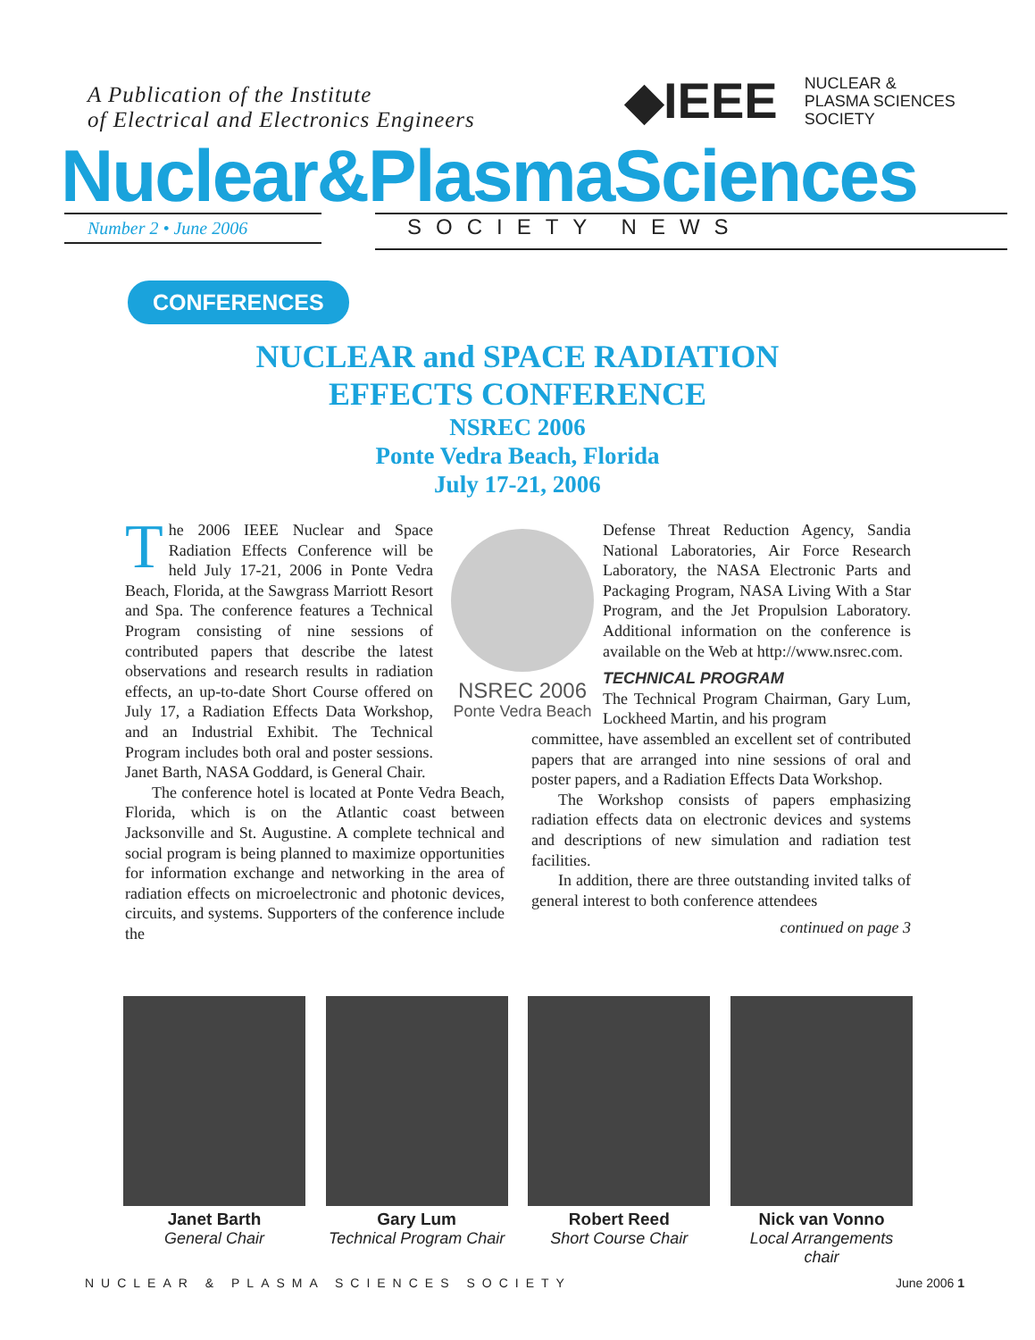A Publication of the Institute
of Electrical and Electronics Engineers
◆IEEE
NUCLEAR &
PLASMA SCIENCES
SOCIETY
Nuclear&PlasmaSciences
Number 2 • June 2006 SOCIETY NEWS
CONFERENCES
NUCLEAR and SPACE RADIATION
EFFECTS CONFERENCE
NSREC 2006
Ponte Vedra Beach, Florida
July 17-21, 2006
NSREC 2006
Ponte Vedra Beach
The 2006 IEEE Nuclear and Space Radiation Effects Conference will be held July 17-21, 2006 in Ponte Vedra Beach, Florida, at the Sawgrass Marriott Resort and Spa. The conference features a Technical Program consisting of nine sessions of contributed papers that describe the latest observations and research results in radiation effects, an up-to-date Short Course offered on July 17, a Radiation Effects Data Workshop, and an Industrial Exhibit. The Technical Program includes both oral and poster sessions. Janet Barth, NASA Goddard, is General Chair.
The conference hotel is located at Ponte Vedra Beach, Florida, which is on the Atlantic coast between Jacksonville and St. Augustine. A complete technical and social program is being planned to maximize opportunities for information exchange and networking in the area of radiation effects on microelectronic and photonic devices, circuits, and systems. Supporters of the conference include the
Defense Threat Reduction Agency, Sandia National Laboratories, Air Force Research Laboratory, the NASA Electronic Parts and Packaging Program, NASA Living With a Star Program, and the Jet Propulsion Laboratory. Additional information on the conference is available on the Web at http://www.nsrec.com.
TECHNICAL PROGRAM
The Technical Program Chairman, Gary Lum, Lockheed Martin, and his program
committee, have assembled an excellent set of contributed papers that are arranged into nine sessions of oral and poster papers, and a Radiation Effects Data Workshop.
The Workshop consists of papers emphasizing radiation effects data on electronic devices and systems and descriptions of new simulation and radiation test facilities.
In addition, there are three outstanding invited talks of general interest to both conference attendees
continued on page 3
Janet Barth
General Chair
Gary Lum
Technical Program Chair
Robert Reed
Short Course Chair
Nick van Vonno
Local Arrangements chair
NUCLEAR & PLASMA SCIENCES SOCIETY June 2006 1